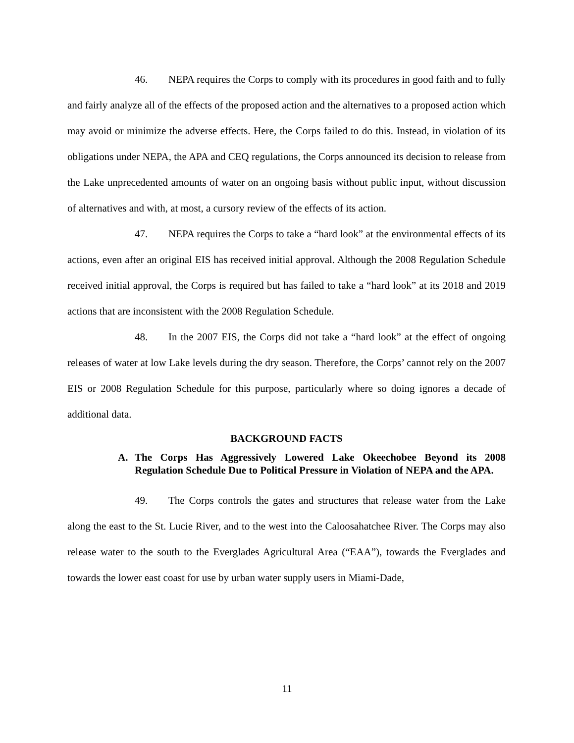46. NEPA requires the Corps to comply with its procedures in good faith and to fully and fairly analyze all of the effects of the proposed action and the alternatives to a proposed action which may avoid or minimize the adverse effects. Here, the Corps failed to do this. Instead, in violation of its obligations under NEPA, the APA and CEQ regulations, the Corps announced its decision to release from the Lake unprecedented amounts of water on an ongoing basis without public input, without discussion of alternatives and with, at most, a cursory review of the effects of its action.
47. NEPA requires the Corps to take a “hard look” at the environmental effects of its actions, even after an original EIS has received initial approval. Although the 2008 Regulation Schedule received initial approval, the Corps is required but has failed to take a “hard look” at its 2018 and 2019 actions that are inconsistent with the 2008 Regulation Schedule.
48. In the 2007 EIS, the Corps did not take a “hard look” at the effect of ongoing releases of water at low Lake levels during the dry season. Therefore, the Corps’ cannot rely on the 2007 EIS or 2008 Regulation Schedule for this purpose, particularly where so doing ignores a decade of additional data.
BACKGROUND FACTS
A. The Corps Has Aggressively Lowered Lake Okeechobee Beyond its 2008 Regulation Schedule Due to Political Pressure in Violation of NEPA and the APA.
49. The Corps controls the gates and structures that release water from the Lake along the east to the St. Lucie River, and to the west into the Caloosahatchee River. The Corps may also release water to the south to the Everglades Agricultural Area (“EAA”), towards the Everglades and towards the lower east coast for use by urban water supply users in Miami-Dade,
11